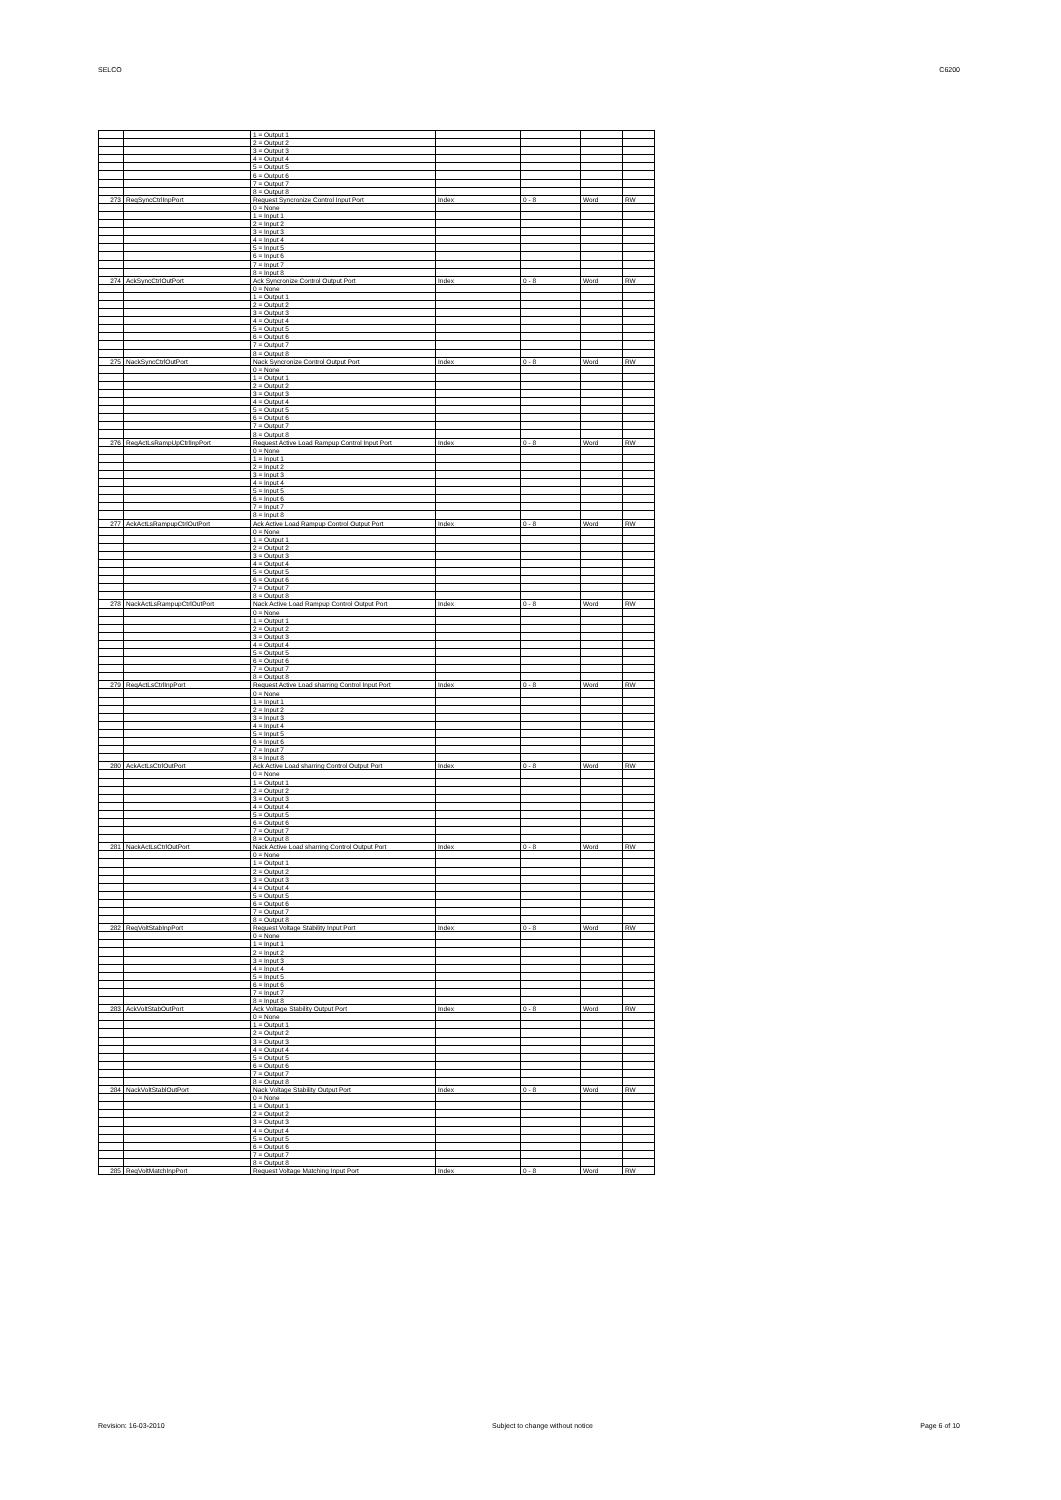SELCO C6200
| | | 1 = Output 1 | | | | |
| | | 2 = Output 2 | | | | |
| | | 3 = Output 3 | | | | |
| | | 4 = Output 4 | | | | |
| | | 5 = Output 5 | | | | |
| | | 6 = Output 6 | | | | |
| | | 7 = Output 7 | | | | |
| | | 8 = Output 8 | | | | |
| 273 | ReqSyncCtrlInpPort | Request Syncronize Control Input Port | Index | 0 - 8 | Word | RW |
| | | 0 = None | | | | |
| | | 1 = Input 1 | | | | |
| | | 2 = Input 2 | | | | |
| | | 3 = Input 3 | | | | |
| | | 4 = Input 4 | | | | |
| | | 5 = Input 5 | | | | |
| | | 6 = Input 6 | | | | |
| | | 7 = Input 7 | | | | |
| | | 8 = Input 8 | | | | |
| 274 | AckSyncCtrlOutPort | Ack Syncronize Control Output Port | Index | 0 - 8 | Word | RW |
| | | 0 = None | | | | |
| | | 1 = Output 1 | | | | |
| | | 2 = Output 2 | | | | |
| | | 3 = Output 3 | | | | |
| | | 4 = Output 4 | | | | |
| | | 5 = Output 5 | | | | |
| | | 6 = Output 6 | | | | |
| | | 7 = Output 7 | | | | |
| | | 8 = Output 8 | | | | |
| 275 | NackSyncCtrlOutPort | Nack Syncronize Control Output Port | Index | 0 - 8 | Word | RW |
| | | 0 = None | | | | |
| | | 1 = Output 1 | | | | |
| | | 2 = Output 2 | | | | |
| | | 3 = Output 3 | | | | |
| | | 4 = Output 4 | | | | |
| | | 5 = Output 5 | | | | |
| | | 6 = Output 6 | | | | |
| | | 7 = Output 7 | | | | |
| | | 8 = Output 8 | | | | |
| 276 | ReqActLsRampUpCtrlInpPort | Request Active Load Rampup Control Input Port | Index | 0 - 8 | Word | RW |
| | | 0 = None | | | | |
| | | 1 = Input 1 | | | | |
| | | 2 = Input 2 | | | | |
| | | 3 = Input 3 | | | | |
| | | 4 = Input 4 | | | | |
| | | 5 = Input 5 | | | | |
| | | 6 = Input 6 | | | | |
| | | 7 = Input 7 | | | | |
| | | 8 = Input 8 | | | | |
| 277 | AckActLsRampupCtrlOutPort | Ack Active Load Rampup Control Output Port | Index | 0 - 8 | Word | RW |
| | | 0 = None | | | | |
| | | 1 = Output 1 | | | | |
| | | 2 = Output 2 | | | | |
| | | 3 = Output 3 | | | | |
| | | 4 = Output 4 | | | | |
| | | 5 = Output 5 | | | | |
| | | 6 = Output 6 | | | | |
| | | 7 = Output 7 | | | | |
| | | 8 = Output 8 | | | | |
| 278 | NackActLsRampupCtrlOutPort | Nack Active Load Rampup Control Output Port | Index | 0 - 8 | Word | RW |
| | | 0 = None | | | | |
| | | 1 = Output 1 | | | | |
| | | 2 = Output 2 | | | | |
| | | 3 = Output 3 | | | | |
| | | 4 = Output 4 | | | | |
| | | 5 = Output 5 | | | | |
| | | 6 = Output 6 | | | | |
| | | 7 = Output 7 | | | | |
| | | 8 = Output 8 | | | | |
| 279 | ReqActLsCtrlInpPort | Request Active Load sharring Control Input Port | Index | 0 - 8 | Word | RW |
| | | 0 = None | | | | |
| | | 1 = Input 1 | | | | |
| | | 2 = Input 2 | | | | |
| | | 3 = Input 3 | | | | |
| | | 4 = Input 4 | | | | |
| | | 5 = Input 5 | | | | |
| | | 6 = Input 6 | | | | |
| | | 7 = Input 7 | | | | |
| | | 8 = Input 8 | | | | |
| 280 | AckActLsCtrlOutPort | Ack Active Load sharring Control Output Port | Index | 0 - 8 | Word | RW |
| | | 0 = None | | | | |
| | | 1 = Output 1 | | | | |
| | | 2 = Output 2 | | | | |
| | | 3 = Output 3 | | | | |
| | | 4 = Output 4 | | | | |
| | | 5 = Output 5 | | | | |
| | | 6 = Output 6 | | | | |
| | | 7 = Output 7 | | | | |
| | | 8 = Output 8 | | | | |
| 281 | NackActLsCtrlOutPort | Nack Active Load sharring Control Output Port | Index | 0 - 8 | Word | RW |
| | | 0 = None | | | | |
| | | 1 = Output 1 | | | | |
| | | 2 = Output 2 | | | | |
| | | 3 = Output 3 | | | | |
| | | 4 = Output 4 | | | | |
| | | 5 = Output 5 | | | | |
| | | 6 = Output 6 | | | | |
| | | 7 = Output 7 | | | | |
| | | 8 = Output 8 | | | | |
| 282 | ReqVoltStabInpPort | Request Voltage Stability Input Port | Index | 0 - 8 | Word | RW |
| | | 0 = None | | | | |
| | | 1 = Input 1 | | | | |
| | | 2 = Input 2 | | | | |
| | | 3 = Input 3 | | | | |
| | | 4 = Input 4 | | | | |
| | | 5 = Input 5 | | | | |
| | | 6 = Input 6 | | | | |
| | | 7 = Input 7 | | | | |
| | | 8 = Input 8 | | | | |
| 283 | AckVoltStabOutPort | Ack Voltage Stability Output Port | Index | 0 - 8 | Word | RW |
| | | 0 = None | | | | |
| | | 1 = Output 1 | | | | |
| | | 2 = Output 2 | | | | |
| | | 3 = Output 3 | | | | |
| | | 4 = Output 4 | | | | |
| | | 5 = Output 5 | | | | |
| | | 6 = Output 6 | | | | |
| | | 7 = Output 7 | | | | |
| | | 8 = Output 8 | | | | |
| 284 | NackVoltStablOutPort | Nack Voltage Stability Output Port | Index | 0 - 8 | Word | RW |
| | | 0 = None | | | | |
| | | 1 = Output 1 | | | | |
| | | 2 = Output 2 | | | | |
| | | 3 = Output 3 | | | | |
| | | 4 = Output 4 | | | | |
| | | 5 = Output 5 | | | | |
| | | 6 = Output 6 | | | | |
| | | 7 = Output 7 | | | | |
| | | 8 = Output 8 | | | | |
| 285 | ReqVoltMatchInpPort | Request Voltage Matching Input Port | Index | 0 - 8 | Word | RW |
Revision: 16-03-2010 Subject to change without notice Page 6 of 10